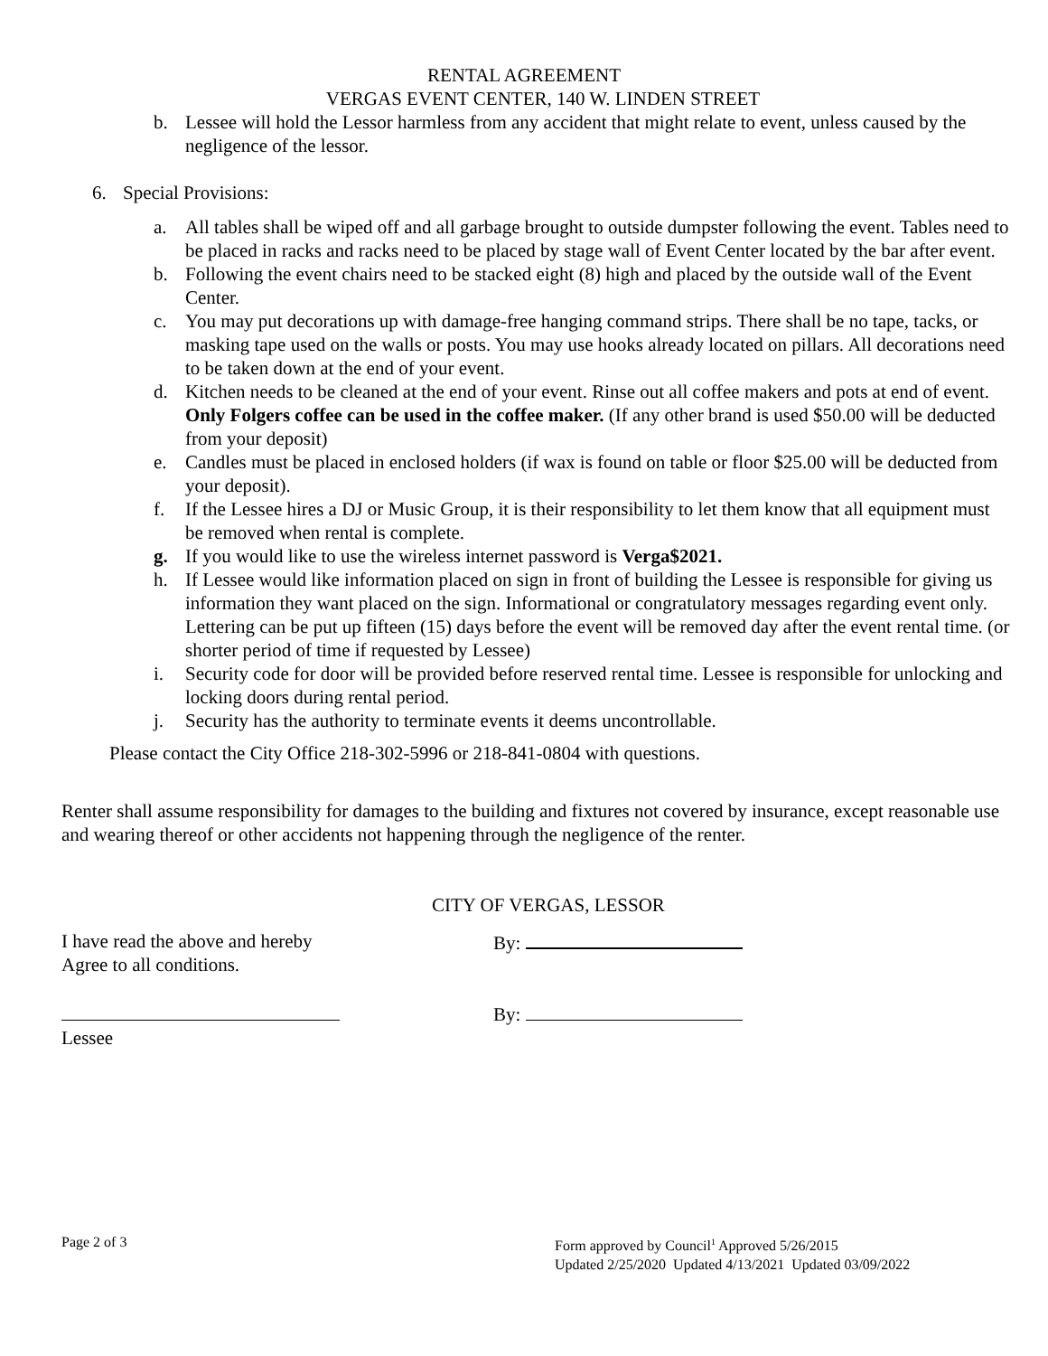RENTAL AGREEMENT
VERGAS EVENT CENTER, 140 W. LINDEN STREET
b. Lessee will hold the Lessor harmless from any accident that might relate to event, unless caused by the negligence of the lessor.
6. Special Provisions:
a. All tables shall be wiped off and all garbage brought to outside dumpster following the event. Tables need to be placed in racks and racks need to be placed by stage wall of Event Center located by the bar after event.
b. Following the event chairs need to be stacked eight (8) high and placed by the outside wall of the Event Center.
c. You may put decorations up with damage-free hanging command strips. There shall be no tape, tacks, or masking tape used on the walls or posts. You may use hooks already located on pillars. All decorations need to be taken down at the end of your event.
d. Kitchen needs to be cleaned at the end of your event. Rinse out all coffee makers and pots at end of event. Only Folgers coffee can be used in the coffee maker. (If any other brand is used $50.00 will be deducted from your deposit)
e. Candles must be placed in enclosed holders (if wax is found on table or floor $25.00 will be deducted from your deposit).
f. If the Lessee hires a DJ or Music Group, it is their responsibility to let them know that all equipment must be removed when rental is complete.
g. If you would like to use the wireless internet password is Verga$2021.
h. If Lessee would like information placed on sign in front of building the Lessee is responsible for giving us information they want placed on the sign. Informational or congratulatory messages regarding event only. Lettering can be put up fifteen (15) days before the event will be removed day after the event rental time. (or shorter period of time if requested by Lessee)
i. Security code for door will be provided before reserved rental time. Lessee is responsible for unlocking and locking doors during rental period.
j. Security has the authority to terminate events it deems uncontrollable.
Please contact the City Office 218-302-5996 or 218-841-0804 with questions.
Renter shall assume responsibility for damages to the building and fixtures not covered by insurance, except reasonable use and wearing thereof or other accidents not happening through the negligence of the renter.
CITY OF VERGAS, LESSOR
I have read the above and hereby
Agree to all conditions.
By:
Lessee By:
Page 2 of 3
Form approved by Council<sup>1</sup> Approved 5/26/2015
Updated 2/25/2020 Updated 4/13/2021 Updated 03/09/2022